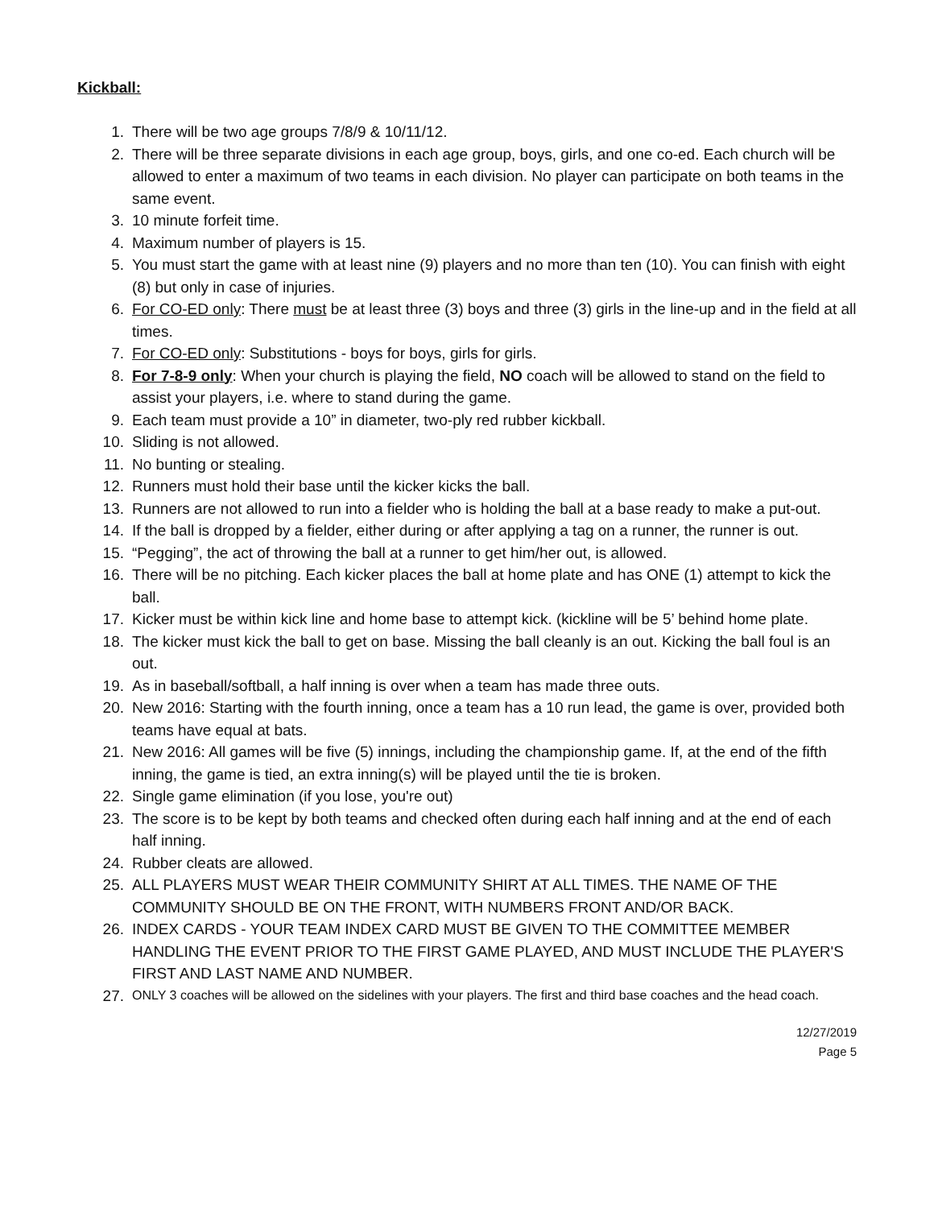Kickball:
1. There will be two age groups 7/8/9 & 10/11/12.
2. There will be three separate divisions in each age group, boys, girls, and one co-ed. Each church will be allowed to enter a maximum of two teams in each division. No player can participate on both teams in the same event.
3. 10 minute forfeit time.
4. Maximum number of players is 15.
5. You must start the game with at least nine (9) players and no more than ten (10). You can finish with eight (8) but only in case of injuries.
6. For CO-ED only: There must be at least three (3) boys and three (3) girls in the line-up and in the field at all times.
7. For CO-ED only: Substitutions - boys for boys, girls for girls.
8. For 7-8-9 only: When your church is playing the field, NO coach will be allowed to stand on the field to assist your players, i.e. where to stand during the game.
9. Each team must provide a 10” in diameter, two-ply red rubber kickball.
10. Sliding is not allowed.
11. No bunting or stealing.
12. Runners must hold their base until the kicker kicks the ball.
13. Runners are not allowed to run into a fielder who is holding the ball at a base ready to make a put-out.
14. If the ball is dropped by a fielder, either during or after applying a tag on a runner, the runner is out.
15. “Pegging”, the act of throwing the ball at a runner to get him/her out, is allowed.
16. There will be no pitching. Each kicker places the ball at home plate and has ONE (1) attempt to kick the ball.
17. Kicker must be within kick line and home base to attempt kick. (kickline will be 5’ behind home plate.
18. The kicker must kick the ball to get on base. Missing the ball cleanly is an out. Kicking the ball foul is an out.
19. As in baseball/softball, a half inning is over when a team has made three outs.
20. New 2016: Starting with the fourth inning, once a team has a 10 run lead, the game is over, provided both teams have equal at bats.
21. New 2016: All games will be five (5) innings, including the championship game. If, at the end of the fifth inning, the game is tied, an extra inning(s) will be played until the tie is broken.
22. Single game elimination (if you lose, you're out)
23. The score is to be kept by both teams and checked often during each half inning and at the end of each half inning.
24. Rubber cleats are allowed.
25. ALL PLAYERS MUST WEAR THEIR COMMUNITY SHIRT AT ALL TIMES. THE NAME OF THE COMMUNITY SHOULD BE ON THE FRONT, WITH NUMBERS FRONT AND/OR BACK.
26. INDEX CARDS - YOUR TEAM INDEX CARD MUST BE GIVEN TO THE COMMITTEE MEMBER HANDLING THE EVENT PRIOR TO THE FIRST GAME PLAYED, AND MUST INCLUDE THE PLAYER'S FIRST AND LAST NAME AND NUMBER.
27. ONLY 3 coaches will be allowed on the sidelines with your players. The first and third base coaches and the head coach.
12/27/2019
Page 5